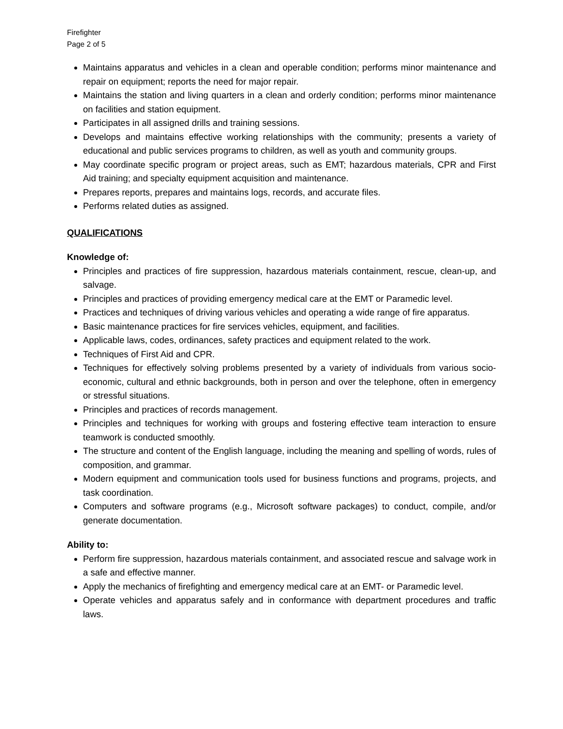Firefighter
Page 2 of 5
Maintains apparatus and vehicles in a clean and operable condition; performs minor maintenance and repair on equipment; reports the need for major repair.
Maintains the station and living quarters in a clean and orderly condition; performs minor maintenance on facilities and station equipment.
Participates in all assigned drills and training sessions.
Develops and maintains effective working relationships with the community; presents a variety of educational and public services programs to children, as well as youth and community groups.
May coordinate specific program or project areas, such as EMT; hazardous materials, CPR and First Aid training; and specialty equipment acquisition and maintenance.
Prepares reports, prepares and maintains logs, records, and accurate files.
Performs related duties as assigned.
QUALIFICATIONS
Knowledge of:
Principles and practices of fire suppression, hazardous materials containment, rescue, clean-up, and salvage.
Principles and practices of providing emergency medical care at the EMT or Paramedic level.
Practices and techniques of driving various vehicles and operating a wide range of fire apparatus.
Basic maintenance practices for fire services vehicles, equipment, and facilities.
Applicable laws, codes, ordinances, safety practices and equipment related to the work.
Techniques of First Aid and CPR.
Techniques for effectively solving problems presented by a variety of individuals from various socio-economic, cultural and ethnic backgrounds, both in person and over the telephone, often in emergency or stressful situations.
Principles and practices of records management.
Principles and techniques for working with groups and fostering effective team interaction to ensure teamwork is conducted smoothly.
The structure and content of the English language, including the meaning and spelling of words, rules of composition, and grammar.
Modern equipment and communication tools used for business functions and programs, projects, and task coordination.
Computers and software programs (e.g., Microsoft software packages) to conduct, compile, and/or generate documentation.
Ability to:
Perform fire suppression, hazardous materials containment, and associated rescue and salvage work in a safe and effective manner.
Apply the mechanics of firefighting and emergency medical care at an EMT- or Paramedic level.
Operate vehicles and apparatus safely and in conformance with department procedures and traffic laws.